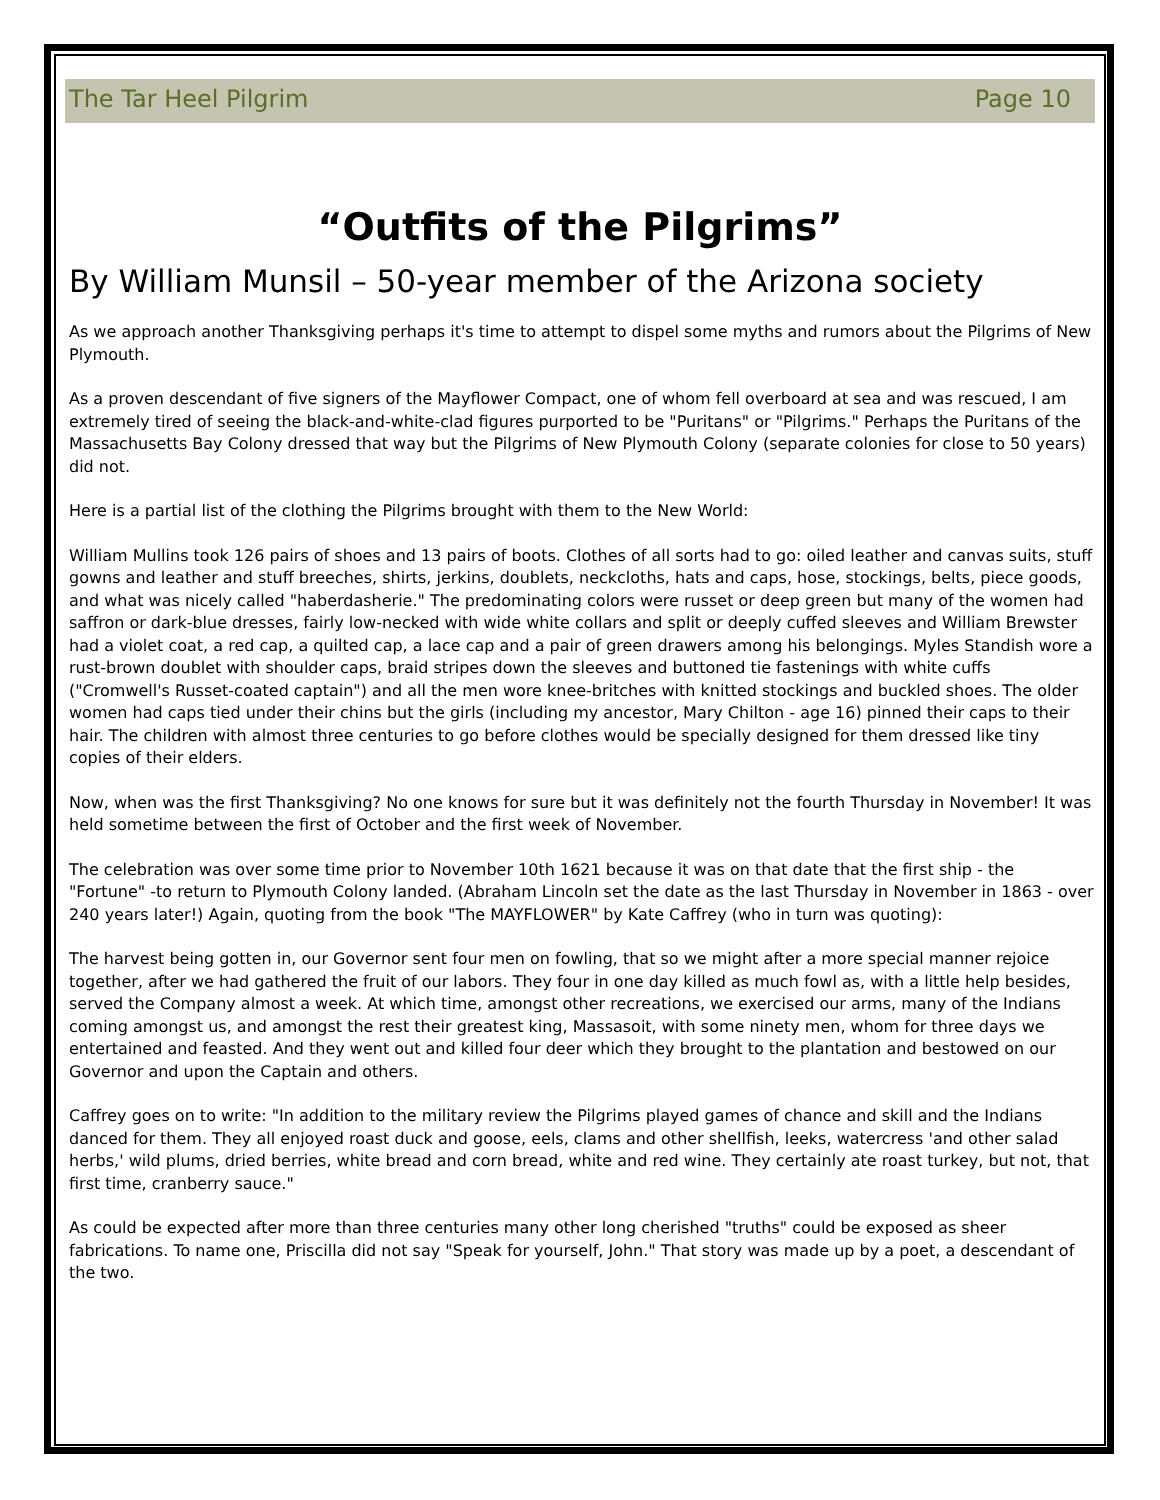The Tar Heel Pilgrim Page 10
“Outfits of the Pilgrims”
By William Munsil – 50-year member of the Arizona society
As we approach another Thanksgiving perhaps it's time to attempt to dispel some myths and rumors about the Pilgrims of New Plymouth.
As a proven descendant of five signers of the Mayflower Compact, one of whom fell overboard at sea and was rescued, I am extremely tired of seeing the black-and-white-clad figures purported to be "Puritans" or "Pilgrims." Perhaps the Puritans of the Massachusetts Bay Colony dressed that way but the Pilgrims of New Plymouth Colony (separate colonies for close to 50 years) did not.
Here is a partial list of the clothing the Pilgrims brought with them to the New World:
William Mullins took 126 pairs of shoes and 13 pairs of boots. Clothes of all sorts had to go: oiled leather and canvas suits, stuff gowns and leather and stuff breeches, shirts, jerkins, doublets, neckcloths, hats and caps, hose, stockings, belts, piece goods, and what was nicely called "haberdasherie." The predominating colors were russet or deep green but many of the women had saffron or dark-blue dresses, fairly low-necked with wide white collars and split or deeply cuffed sleeves and William Brewster had a violet coat, a red cap, a quilted cap, a lace cap and a pair of green drawers among his belongings. Myles Standish wore a rust-brown doublet with shoulder caps, braid stripes down the sleeves and buttoned tie fastenings with white cuffs ("Cromwell's Russet-coated captain") and all the men wore knee-britches with knitted stockings and buckled shoes. The older women had caps tied under their chins but the girls (including my ancestor, Mary Chilton - age 16) pinned their caps to their hair. The children with almost three centuries to go before clothes would be specially designed for them dressed like tiny copies of their elders.
Now, when was the first Thanksgiving? No one knows for sure but it was definitely not the fourth Thursday in November! It was held sometime between the first of October and the first week of November.
The celebration was over some time prior to November 10th 1621 because it was on that date that the first ship - the "Fortune" -to return to Plymouth Colony landed. (Abraham Lincoln set the date as the last Thursday in November in 1863 - over 240 years later!) Again, quoting from the book "The MAYFLOWER" by Kate Caffrey (who in turn was quoting):
The harvest being gotten in, our Governor sent four men on fowling, that so we might after a more special manner rejoice together, after we had gathered the fruit of our labors. They four in one day killed as much fowl as, with a little help besides, served the Company almost a week. At which time, amongst other recreations, we exercised our arms, many of the Indians coming amongst us, and amongst the rest their greatest king, Massasoit, with some ninety men, whom for three days we entertained and feasted. And they went out and killed four deer which they brought to the plantation and bestowed on our Governor and upon the Captain and others.
Caffrey goes on to write: "In addition to the military review the Pilgrims played games of chance and skill and the Indians danced for them. They all enjoyed roast duck and goose, eels, clams and other shellfish, leeks, watercress 'and other salad herbs,' wild plums, dried berries, white bread and corn bread, white and red wine. They certainly ate roast turkey, but not, that first time, cranberry sauce."
As could be expected after more than three centuries many other long cherished "truths" could be exposed as sheer fabrications. To name one, Priscilla did not say "Speak for yourself, John." That story was made up by a poet, a descendant of the two.